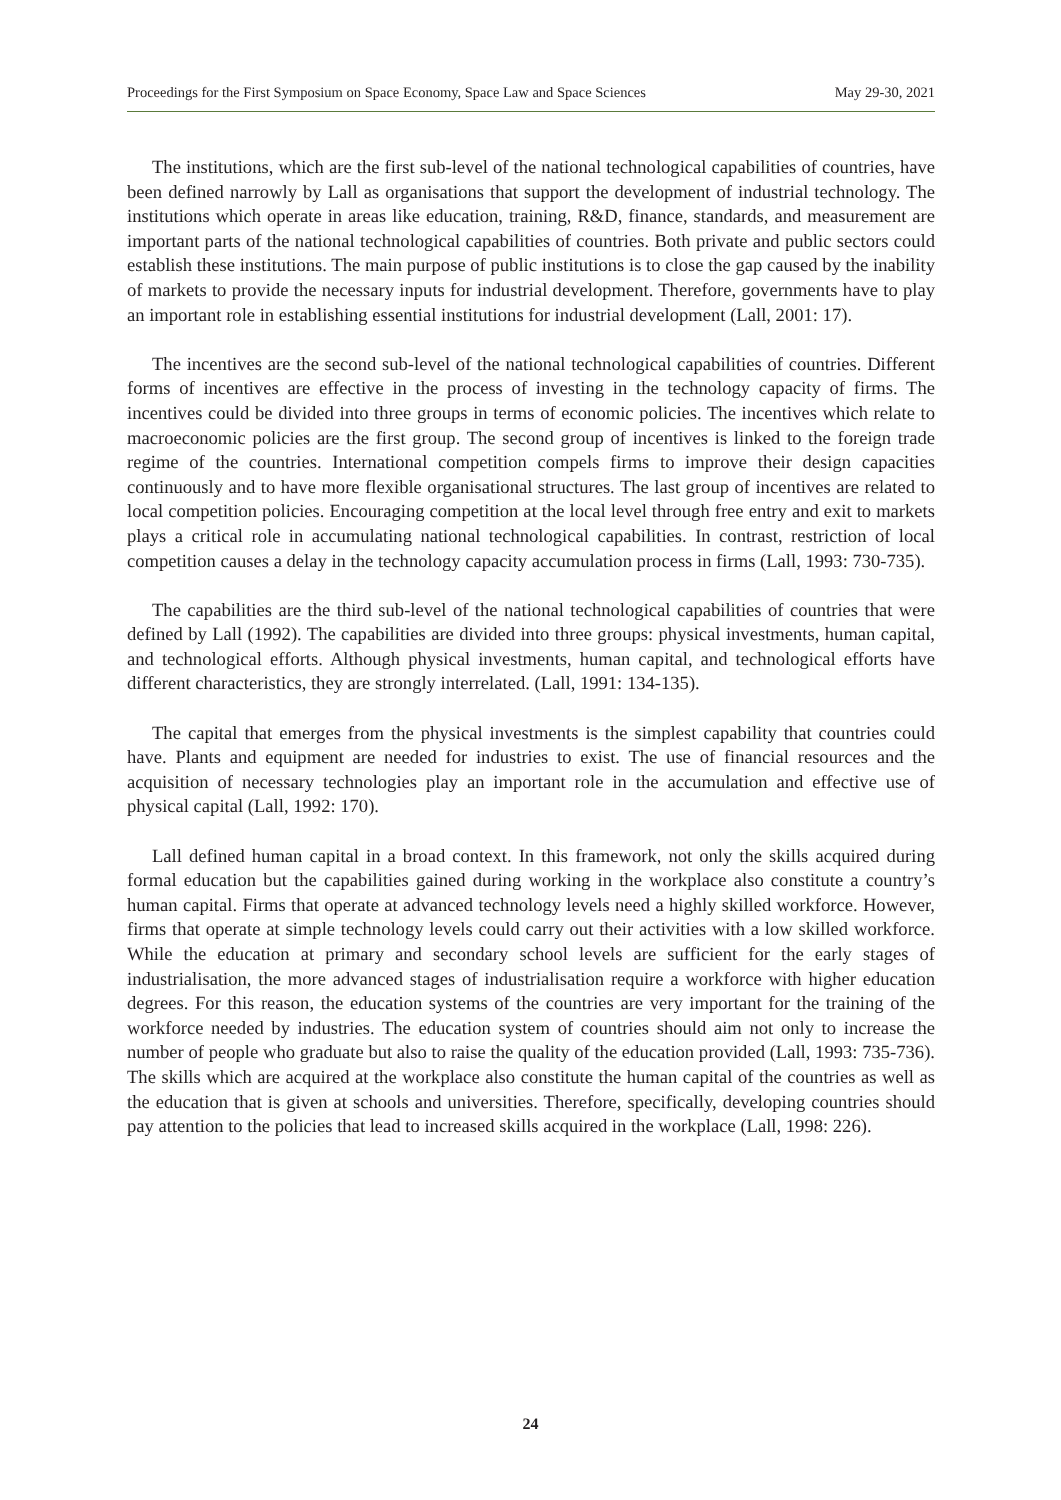Proceedings for the First Symposium on Space Economy, Space Law and Space Sciences May 29-30, 2021
The institutions, which are the first sub-level of the national technological capabilities of countries, have been defined narrowly by Lall as organisations that support the development of industrial technology. The institutions which operate in areas like education, training, R&D, finance, standards, and measurement are important parts of the national technological capabilities of countries. Both private and public sectors could establish these institutions. The main purpose of public institutions is to close the gap caused by the inability of markets to provide the necessary inputs for industrial development. Therefore, governments have to play an important role in establishing essential institutions for industrial development (Lall, 2001: 17).
The incentives are the second sub-level of the national technological capabilities of countries. Different forms of incentives are effective in the process of investing in the technology capacity of firms. The incentives could be divided into three groups in terms of economic policies. The incentives which relate to macroeconomic policies are the first group. The second group of incentives is linked to the foreign trade regime of the countries. International competition compels firms to improve their design capacities continuously and to have more flexible organisational structures. The last group of incentives are related to local competition policies. Encouraging competition at the local level through free entry and exit to markets plays a critical role in accumulating national technological capabilities. In contrast, restriction of local competition causes a delay in the technology capacity accumulation process in firms (Lall, 1993: 730-735).
The capabilities are the third sub-level of the national technological capabilities of countries that were defined by Lall (1992). The capabilities are divided into three groups: physical investments, human capital, and technological efforts. Although physical investments, human capital, and technological efforts have different characteristics, they are strongly interrelated. (Lall, 1991: 134-135).
The capital that emerges from the physical investments is the simplest capability that countries could have. Plants and equipment are needed for industries to exist. The use of financial resources and the acquisition of necessary technologies play an important role in the accumulation and effective use of physical capital (Lall, 1992: 170).
Lall defined human capital in a broad context. In this framework, not only the skills acquired during formal education but the capabilities gained during working in the workplace also constitute a country’s human capital. Firms that operate at advanced technology levels need a highly skilled workforce. However, firms that operate at simple technology levels could carry out their activities with a low skilled workforce. While the education at primary and secondary school levels are sufficient for the early stages of industrialisation, the more advanced stages of industrialisation require a workforce with higher education degrees. For this reason, the education systems of the countries are very important for the training of the workforce needed by industries. The education system of countries should aim not only to increase the number of people who graduate but also to raise the quality of the education provided (Lall, 1993: 735-736). The skills which are acquired at the workplace also constitute the human capital of the countries as well as the education that is given at schools and universities. Therefore, specifically, developing countries should pay attention to the policies that lead to increased skills acquired in the workplace (Lall, 1998: 226).
24